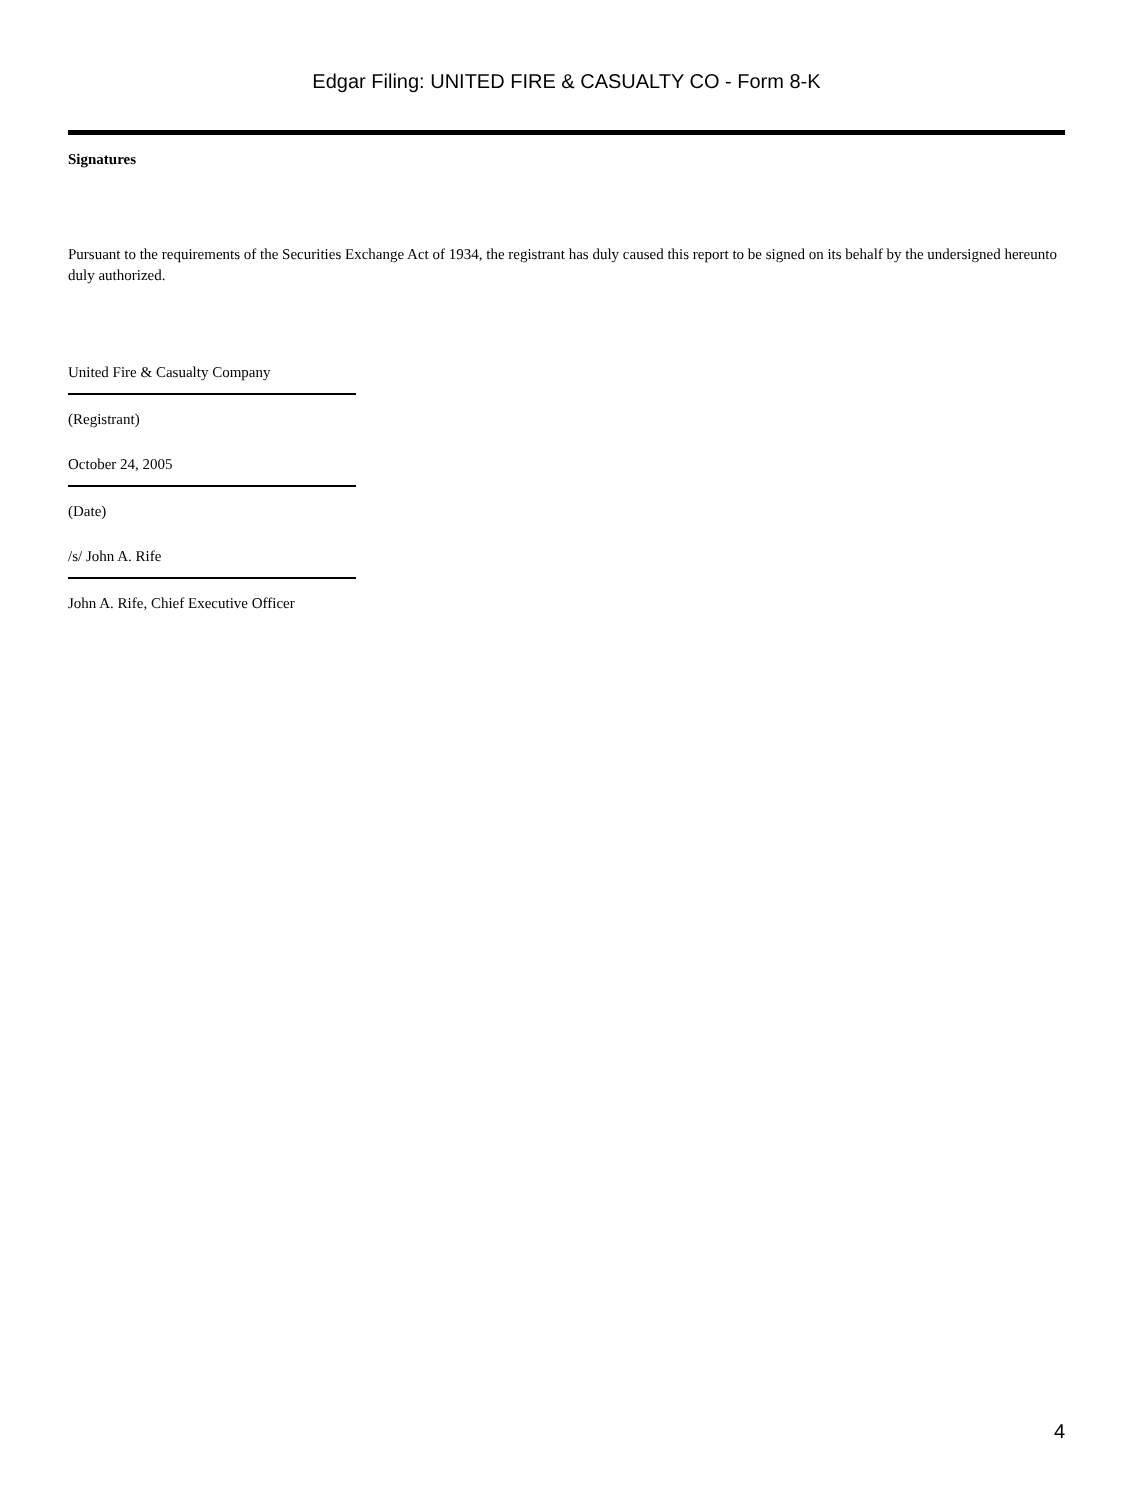Edgar Filing: UNITED FIRE & CASUALTY CO - Form 8-K
Signatures
Pursuant to the requirements of the Securities Exchange Act of 1934, the registrant has duly caused this report to be signed on its behalf by the undersigned hereunto duly authorized.
United Fire & Casualty Company
(Registrant)
October 24, 2005
(Date)
/s/ John A. Rife
John A. Rife, Chief Executive Officer
4